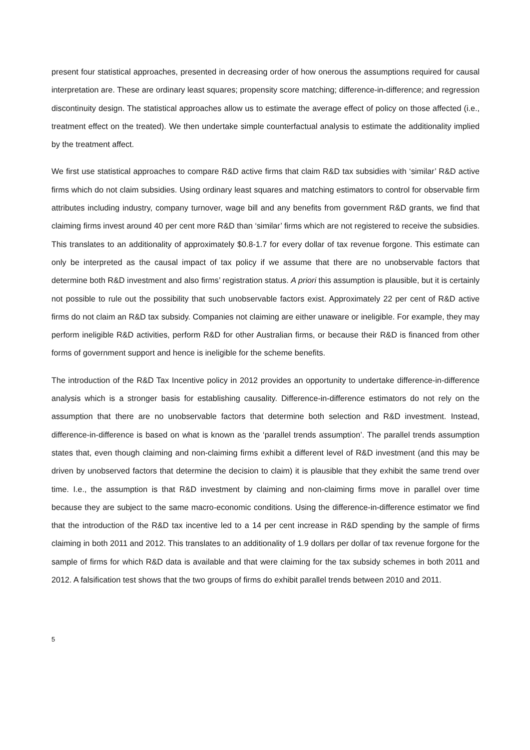present four statistical approaches, presented in decreasing order of how onerous the assumptions required for causal interpretation are. These are ordinary least squares; propensity score matching; difference-in-difference; and regression discontinuity design. The statistical approaches allow us to estimate the average effect of policy on those affected (i.e., treatment effect on the treated). We then undertake simple counterfactual analysis to estimate the additionality implied by the treatment affect.
We first use statistical approaches to compare R&D active firms that claim R&D tax subsidies with ‘similar’ R&D active firms which do not claim subsidies. Using ordinary least squares and matching estimators to control for observable firm attributes including industry, company turnover, wage bill and any benefits from government R&D grants, we find that claiming firms invest around 40 per cent more R&D than ‘similar’ firms which are not registered to receive the subsidies. This translates to an additionality of approximately $0.8-1.7 for every dollar of tax revenue forgone. This estimate can only be interpreted as the causal impact of tax policy if we assume that there are no unobservable factors that determine both R&D investment and also firms’ registration status. A priori this assumption is plausible, but it is certainly not possible to rule out the possibility that such unobservable factors exist. Approximately 22 per cent of R&D active firms do not claim an R&D tax subsidy. Companies not claiming are either unaware or ineligible. For example, they may perform ineligible R&D activities, perform R&D for other Australian firms, or because their R&D is financed from other forms of government support and hence is ineligible for the scheme benefits.
The introduction of the R&D Tax Incentive policy in 2012 provides an opportunity to undertake difference-in-difference analysis which is a stronger basis for establishing causality. Difference-in-difference estimators do not rely on the assumption that there are no unobservable factors that determine both selection and R&D investment. Instead, difference-in-difference is based on what is known as the ‘parallel trends assumption’. The parallel trends assumption states that, even though claiming and non-claiming firms exhibit a different level of R&D investment (and this may be driven by unobserved factors that determine the decision to claim) it is plausible that they exhibit the same trend over time. I.e., the assumption is that R&D investment by claiming and non-claiming firms move in parallel over time because they are subject to the same macro-economic conditions. Using the difference-in-difference estimator we find that the introduction of the R&D tax incentive led to a 14 per cent increase in R&D spending by the sample of firms claiming in both 2011 and 2012. This translates to an additionality of 1.9 dollars per dollar of tax revenue forgone for the sample of firms for which R&D data is available and that were claiming for the tax subsidy schemes in both 2011 and 2012. A falsification test shows that the two groups of firms do exhibit parallel trends between 2010 and 2011.
5